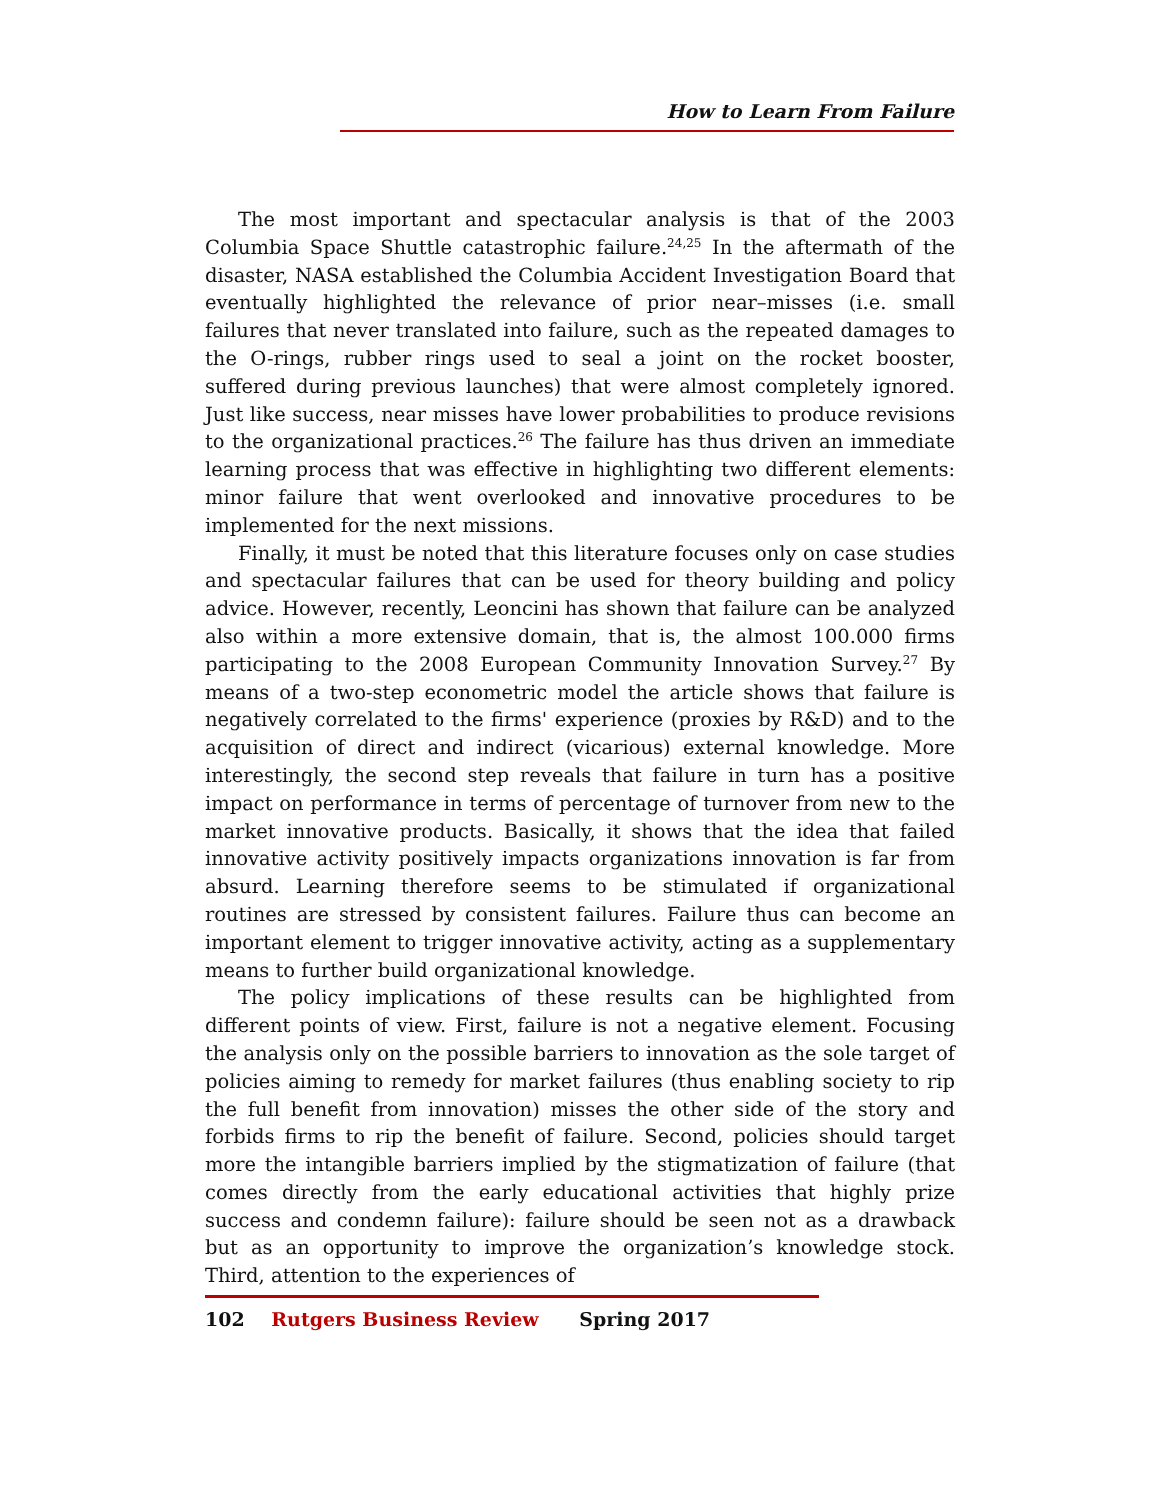How to Learn From Failure
The most important and spectacular analysis is that of the 2003 Columbia Space Shuttle catastrophic failure.<sup>24,25</sup> In the aftermath of the disaster, NASA established the Columbia Accident Investigation Board that eventually highlighted the relevance of prior near–misses (i.e. small failures that never translated into failure, such as the repeated damages to the O-rings, rubber rings used to seal a joint on the rocket booster, suffered during previous launches) that were almost completely ignored. Just like success, near misses have lower probabilities to produce revisions to the organizational practices.<sup>26</sup> The failure has thus driven an immediate learning process that was effective in highlighting two different elements: minor failure that went overlooked and innovative procedures to be implemented for the next missions.
Finally, it must be noted that this literature focuses only on case studies and spectacular failures that can be used for theory building and policy advice. However, recently, Leoncini has shown that failure can be analyzed also within a more extensive domain, that is, the almost 100.000 firms participating to the 2008 European Community Innovation Survey.<sup>27</sup> By means of a two-step econometric model the article shows that failure is negatively correlated to the firms' experience (proxies by R&D) and to the acquisition of direct and indirect (vicarious) external knowledge. More interestingly, the second step reveals that failure in turn has a positive impact on performance in terms of percentage of turnover from new to the market innovative products. Basically, it shows that the idea that failed innovative activity positively impacts organizations innovation is far from absurd. Learning therefore seems to be stimulated if organizational routines are stressed by consistent failures. Failure thus can become an important element to trigger innovative activity, acting as a supplementary means to further build organizational knowledge.
The policy implications of these results can be highlighted from different points of view. First, failure is not a negative element. Focusing the analysis only on the possible barriers to innovation as the sole target of policies aiming to remedy for market failures (thus enabling society to rip the full benefit from innovation) misses the other side of the story and forbids firms to rip the benefit of failure. Second, policies should target more the intangible barriers implied by the stigmatization of failure (that comes directly from the early educational activities that highly prize success and condemn failure): failure should be seen not as a drawback but as an opportunity to improve the organization’s knowledge stock. Third, attention to the experiences of
102 Rutgers Business Review Spring 2017